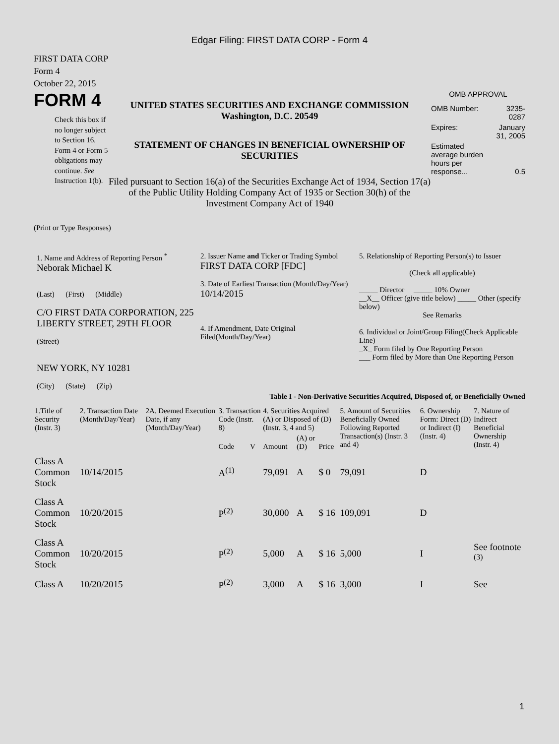Edgar Filing: FIRST DATA CORP - Form 4
FIRST DATA CORP
Form 4
October 22, 2015
FORM 4
Check this box if no longer subject to Section 16. Form 4 or Form 5 obligations may continue. See Instruction 1(b).
UNITED STATES SECURITIES AND EXCHANGE COMMISSION
Washington, D.C. 20549
STATEMENT OF CHANGES IN BENEFICIAL OWNERSHIP OF SECURITIES
Filed pursuant to Section 16(a) of the Securities Exchange Act of 1934, Section 17(a) of the Public Utility Holding Company Act of 1935 or Section 30(h) of the Investment Company Act of 1940
OMB APPROVAL
| OMB Number: | 3235-0287 |
| Expires: | January 31, 2005 |
| Estimated average burden hours per response... | 0.5 |
(Print or Type Responses)
1. Name and Address of Reporting Person <sup>*</sup>
Neborak Michael K
(Last) (First) (Middle)
C/O FIRST DATA CORPORATION, 225 LIBERTY STREET, 29TH FLOOR
(Street)
NEW YORK, NY 10281
(City) (State) (Zip)
2. Issuer Name and Ticker or Trading Symbol
FIRST DATA CORP [FDC]
3. Date of Earliest Transaction (Month/Day/Year)
10/14/2015
4. If Amendment, Date Original Filed(Month/Day/Year)
5. Relationship of Reporting Person(s) to Issuer
(Check all applicable)
_____ Director _____ 10% Owner
__X__ Officer (give title below) _____ Other (specify below)
See Remarks
6. Individual or Joint/Group Filing(Check Applicable Line)
_X_ Form filed by One Reporting Person
___ Form filed by More than One Reporting Person
Table I - Non-Derivative Securities Acquired, Disposed of, or Beneficially Owned
| 1.Title of Security (Instr. 3) | 2. Transaction Date (Month/Day/Year) | 2A. Deemed Execution Date, if any (Month/Day/Year) | 3. Transaction Code (Instr. 8) | | 4. Securities Acquired (A) or Disposed of (D) (Instr. 3, 4 and 5) | | | 5. Amount of Securities Beneficially Owned Following Reported Transaction(s) (Instr. 3 and 4) | 6. Ownership Form: Direct (D) or Indirect (I) (Instr. 4) | 7. Nature of Indirect Beneficial Ownership (Instr. 4) |
| --- | --- | --- | --- | --- | --- | --- | --- | --- | --- | --- |
| | | | Code | V | Amount | (A) or (D) | Price | | | |
| Class A Common Stock | 10/14/2015 | | A<sup>(1)</sup> | | 79,091 | A | $ 0 | 79,091 | D | |
| Class A Common Stock | 10/20/2015 | | P<sup>(2)</sup> | | 30,000 | A | $ 16 | 109,091 | D | |
| Class A Common Stock | 10/20/2015 | | P<sup>(2)</sup> | | 5,000 | A | $ 16 | 5,000 | I | See footnote <sup>(3)</sup> |
| Class A | 10/20/2015 | | P<sup>(2)</sup> | | 3,000 | A | $ 16 | 3,000 | I | See |
1